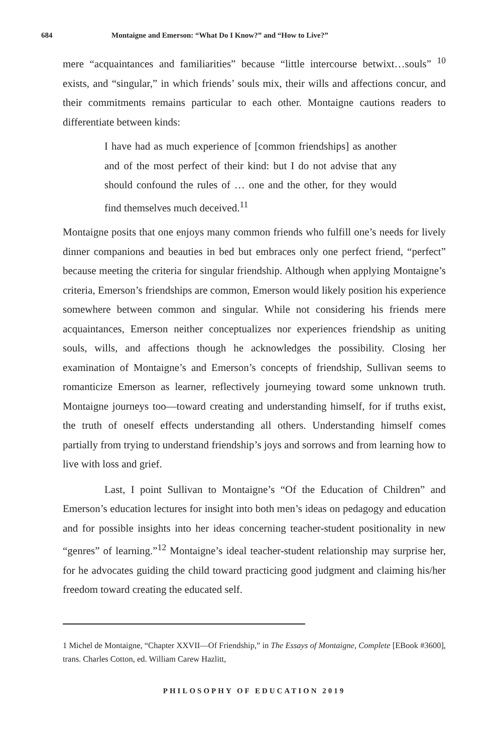684 Montaigne and Emerson: “What Do I Know?” and “How to Live?”
mere “acquaintances and familiarities” because “little intercourse betwixt…souls” <sup>10</sup> exists, and “singular,” in which friends’ souls mix, their wills and affections concur, and their commitments remains particular to each other. Montaigne cautions readers to differentiate between kinds:
I have had as much experience of [common friendships] as another and of the most perfect of their kind: but I do not advise that any should confound the rules of … one and the other, for they would find themselves much deceived.<sup>11</sup>
Montaigne posits that one enjoys many common friends who fulfill one’s needs for lively dinner companions and beauties in bed but embraces only one perfect friend, “perfect” because meeting the criteria for singular friendship. Although when applying Montaigne’s criteria, Emerson’s friendships are common, Emerson would likely position his experience somewhere between common and singular. While not considering his friends mere acquaintances, Emerson neither conceptualizes nor experiences friendship as uniting souls, wills, and affections though he acknowledges the possibility. Closing her examination of Montaigne’s and Emerson’s concepts of friendship, Sullivan seems to romanticize Emerson as learner, reflectively journeying toward some unknown truth. Montaigne journeys too—toward creating and understanding himself, for if truths exist, the truth of oneself effects understanding all others. Understanding himself comes partially from trying to understand friendship’s joys and sorrows and from learning how to live with loss and grief.
Last, I point Sullivan to Montaigne’s “Of the Education of Children” and Emerson’s education lectures for insight into both men’s ideas on pedagogy and education and for possible insights into her ideas concerning teacher-student positionality in new “genres” of learning.”<sup>12</sup> Montaigne’s ideal teacher-student relationship may surprise her, for he advocates guiding the child toward practicing good judgment and claiming his/her freedom toward creating the educated self.
1 Michel de Montaigne, “Chapter XXVII—Of Friendship,” in The Essays of Montaigne, Complete [EBook #3600], trans. Charles Cotton, ed. William Carew Hazlitt,
PHILOSOPHY OF EDUCATION 2019